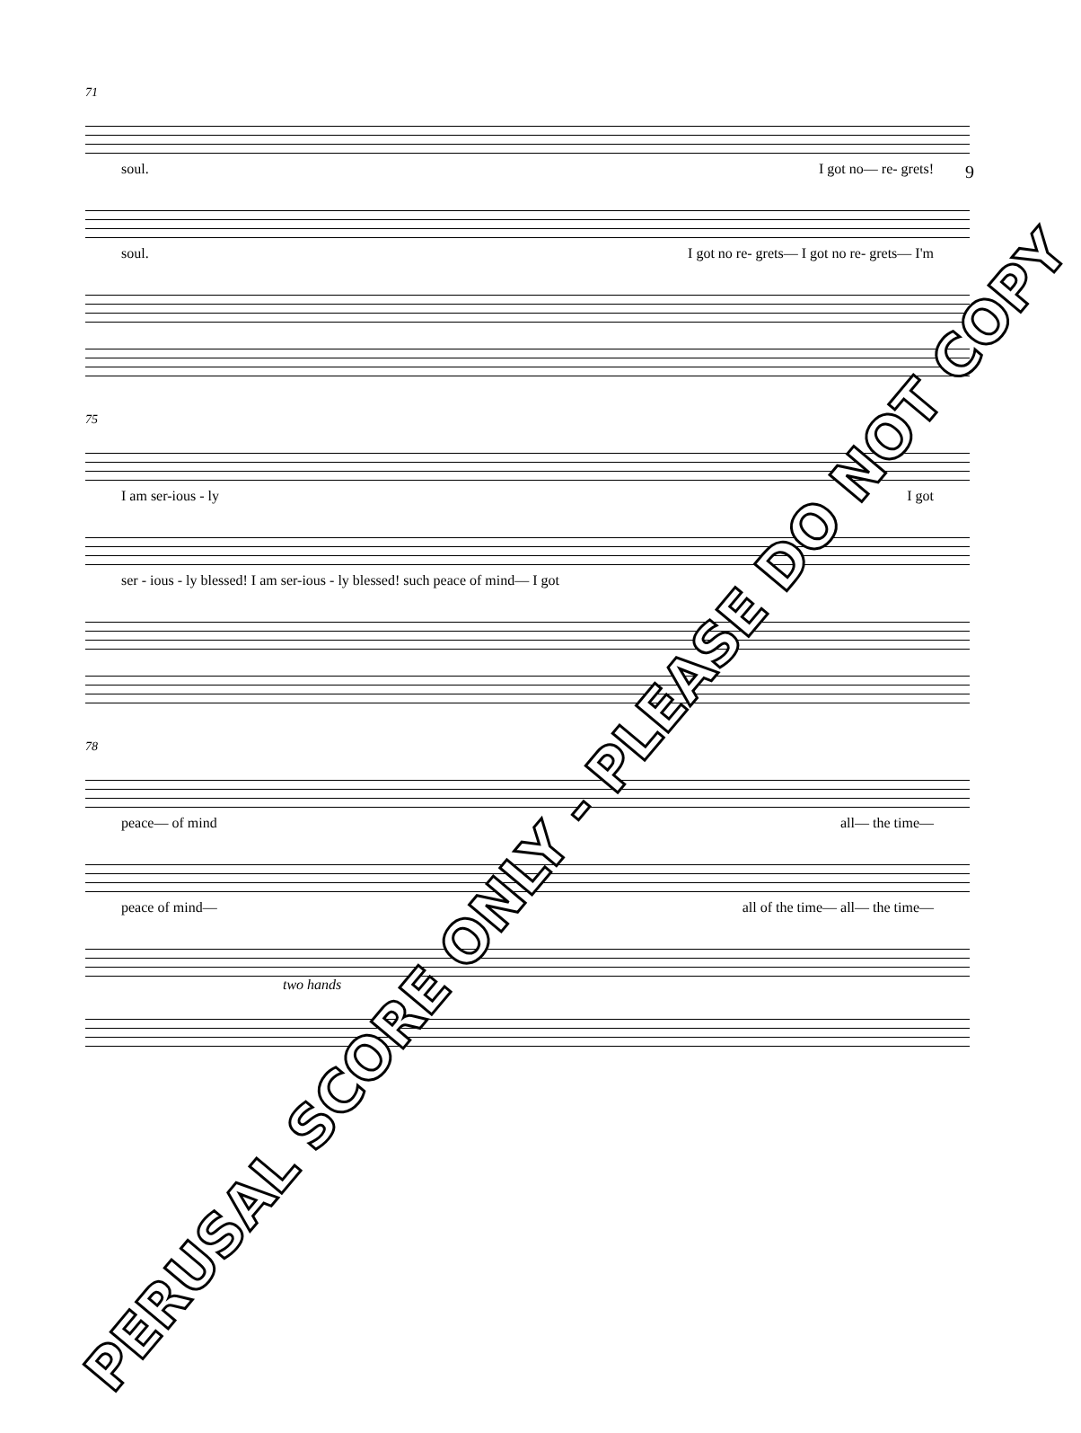9
71
soul. I got no— re- grets!
soul. I got no re- grets— I got no re- grets— I'm
75
I am ser-ious - ly I got
ser - ious - ly blessed! I am ser-ious - ly blessed! such peace of mind— I got
78
peace— of mind all— the time—
peace of mind— all of the time— all— the time—
two hands
PERUSAL SCORE ONLY - PLEASE DO NOT COPY